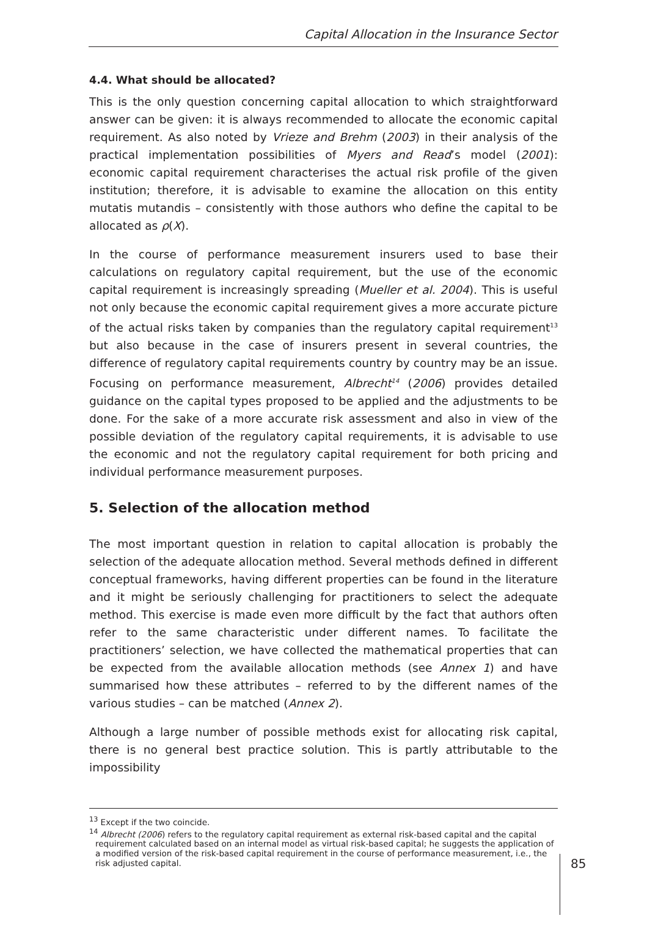Capital Allocation in the Insurance Sector
4.4. What should be allocated?
This is the only question concerning capital allocation to which straightforward answer can be given: it is always recommended to allocate the economic capital requirement. As also noted by Vrieze and Brehm (2003) in their analysis of the practical implementation possibilities of Myers and Read’s model (2001): economic capital requirement characterises the actual risk profile of the given institution; therefore, it is advisable to examine the allocation on this entity mutatis mutandis – consistently with those authors who define the capital to be allocated as ρ(X).
In the course of performance measurement insurers used to base their calculations on regulatory capital requirement, but the use of the economic capital requirement is increasingly spreading (Mueller et al. 2004). This is useful not only because the economic capital requirement gives a more accurate picture of the actual risks taken by companies than the regulatory capital requirement<sup>13</sup> but also because in the case of insurers present in several countries, the difference of regulatory capital requirements country by country may be an issue. Focusing on performance measurement, Albrecht<sup>14</sup> (2006) provides detailed guidance on the capital types proposed to be applied and the adjustments to be done. For the sake of a more accurate risk assessment and also in view of the possible deviation of the regulatory capital requirements, it is advisable to use the economic and not the regulatory capital requirement for both pricing and individual performance measurement purposes.
5. Selection of the allocation method
The most important question in relation to capital allocation is probably the selection of the adequate allocation method. Several methods defined in different conceptual frameworks, having different properties can be found in the literature and it might be seriously challenging for practitioners to select the adequate method. This exercise is made even more difficult by the fact that authors often refer to the same characteristic under different names. To facilitate the practitioners’ selection, we have collected the mathematical properties that can be expected from the available allocation methods (see Annex 1) and have summarised how these attributes – referred to by the different names of the various studies – can be matched (Annex 2).
Although a large number of possible methods exist for allocating risk capital, there is no general best practice solution. This is partly attributable to the impossibility
<sup>13</sup> Except if the two coincide.
<sup>14</sup> Albrecht (2006) refers to the regulatory capital requirement as external risk-based capital and the capital requirement calculated based on an internal model as virtual risk-based capital; he suggests the application of a modified version of the risk-based capital requirement in the course of performance measurement, i.e., the risk adjusted capital.
85